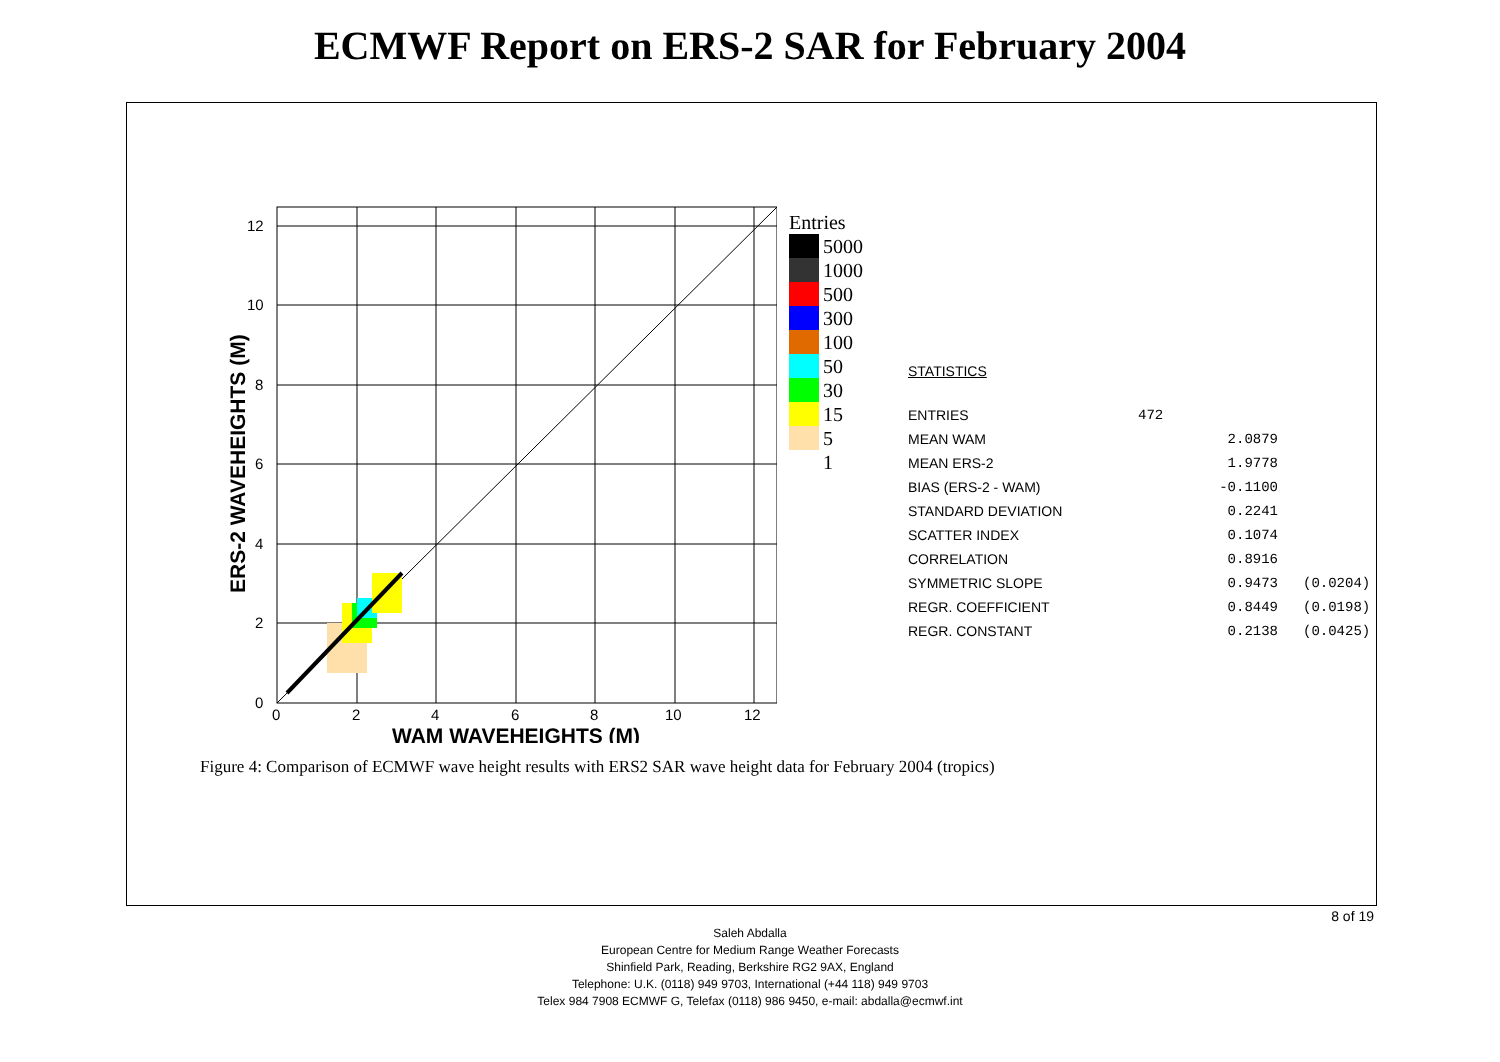ECMWF Report on ERS-2 SAR for February 2004
0
2
4
6
8
10
12
0
2
4
6
8
10
12
WAM WAVEHEIGHTS (M)
ERS-2 WAVEHEIGHTS (M)
Entries
5000
1000
500
300
100
50
30
15
5
1
STATISTICS
| ENTRIES | 472 | |
| MEAN WAM | 2.0879 | |
| MEAN ERS-2 | 1.9778 | |
| BIAS (ERS-2 - WAM) | -0.1100 | |
| STANDARD DEVIATION | 0.2241 | |
| SCATTER INDEX | 0.1074 | |
| CORRELATION | 0.8916 | |
| SYMMETRIC SLOPE | 0.9473 | (0.0204) |
| REGR. COEFFICIENT | 0.8449 | (0.0198) |
| REGR. CONSTANT | 0.2138 | (0.0425) |
Figure 4: Comparison of ECMWF wave height results with ERS2 SAR wave height data for February 2004 (tropics)
8 of 19
Saleh Abdalla
European Centre for Medium Range Weather Forecasts
Shinfield Park, Reading, Berkshire RG2 9AX, England
Telephone: U.K. (0118) 949 9703, International (+44 118) 949 9703
Telex 984 7908 ECMWF G, Telefax (0118) 986 9450, e-mail: abdalla@ecmwf.int